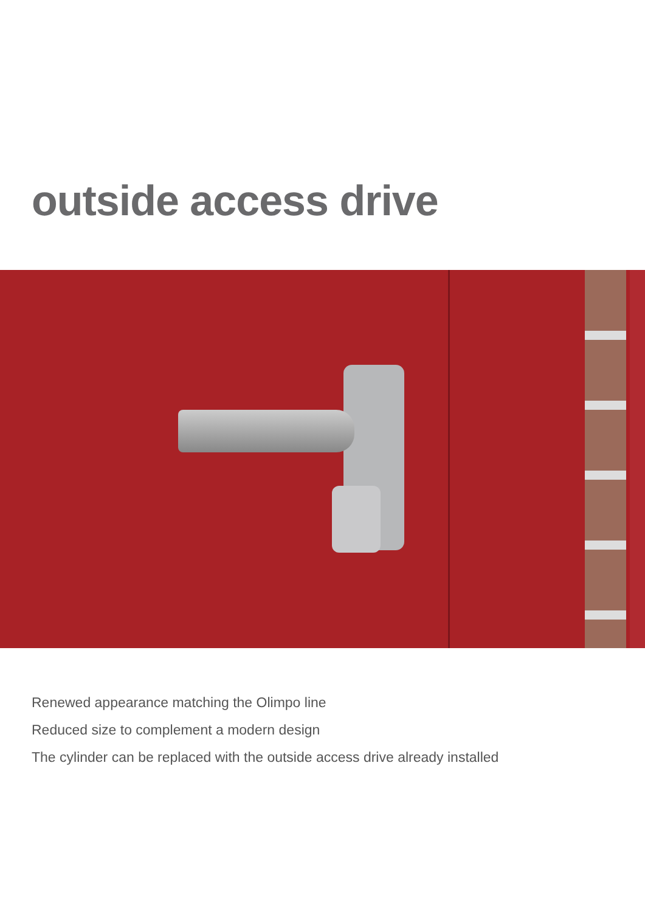outside access drive
Renewed appearance matching the Olimpo line
Reduced size to complement a modern design
The cylinder can be replaced with the outside access drive already installed